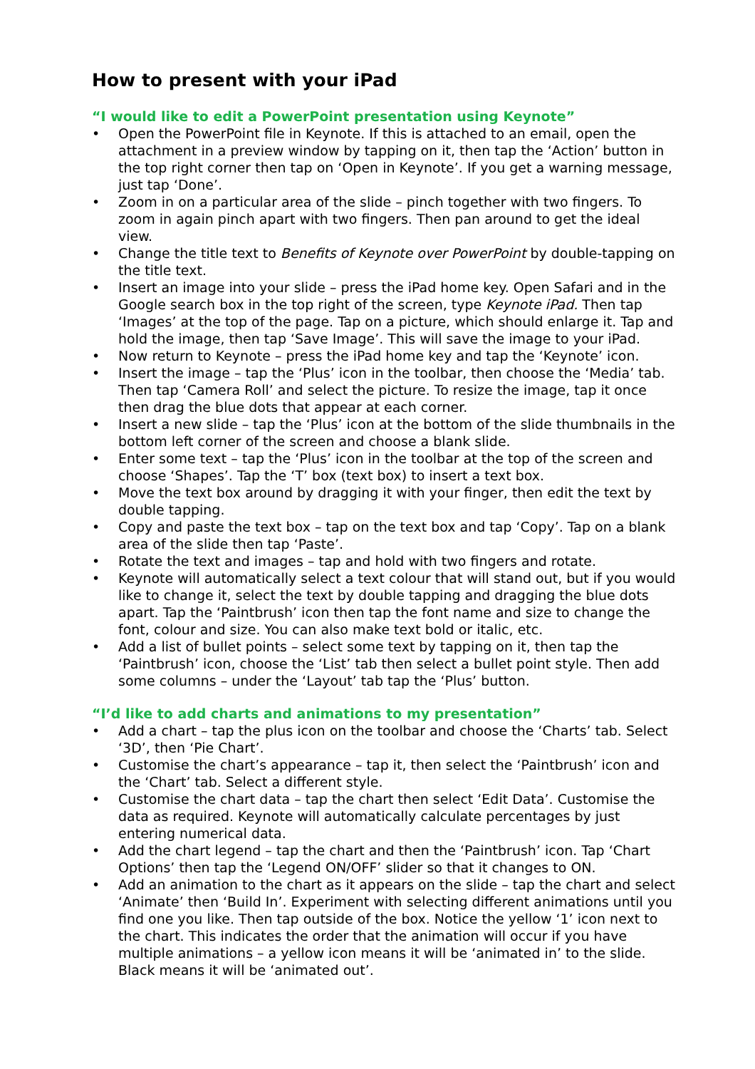How to present with your iPad
“I would like to edit a PowerPoint presentation using Keynote”
• Open the PowerPoint file in Keynote. If this is attached to an email, open the attachment in a preview window by tapping on it, then tap the ‘Action’ button in the top right corner then tap on ‘Open in Keynote’. If you get a warning message, just tap ‘Done’.
• Zoom in on a particular area of the slide – pinch together with two fingers. To zoom in again pinch apart with two fingers. Then pan around to get the ideal view.
• Change the title text to Benefits of Keynote over PowerPoint by double-tapping on the title text.
• Insert an image into your slide – press the iPad home key. Open Safari and in the Google search box in the top right of the screen, type Keynote iPad. Then tap ‘Images’ at the top of the page. Tap on a picture, which should enlarge it. Tap and hold the image, then tap ‘Save Image’. This will save the image to your iPad.
• Now return to Keynote – press the iPad home key and tap the ‘Keynote’ icon.
• Insert the image – tap the ‘Plus’ icon in the toolbar, then choose the ‘Media’ tab. Then tap ‘Camera Roll’ and select the picture. To resize the image, tap it once then drag the blue dots that appear at each corner.
• Insert a new slide – tap the ‘Plus’ icon at the bottom of the slide thumbnails in the bottom left corner of the screen and choose a blank slide.
• Enter some text – tap the ‘Plus’ icon in the toolbar at the top of the screen and choose ‘Shapes’. Tap the ‘T’ box (text box) to insert a text box.
• Move the text box around by dragging it with your finger, then edit the text by double tapping.
• Copy and paste the text box – tap on the text box and tap ‘Copy’. Tap on a blank area of the slide then tap ‘Paste’.
• Rotate the text and images – tap and hold with two fingers and rotate.
• Keynote will automatically select a text colour that will stand out, but if you would like to change it, select the text by double tapping and dragging the blue dots apart. Tap the ‘Paintbrush’ icon then tap the font name and size to change the font, colour and size. You can also make text bold or italic, etc.
• Add a list of bullet points – select some text by tapping on it, then tap the ‘Paintbrush’ icon, choose the ‘List’ tab then select a bullet point style. Then add some columns – under the ‘Layout’ tab tap the ‘Plus’ button.
“I’d like to add charts and animations to my presentation”
• Add a chart – tap the plus icon on the toolbar and choose the ‘Charts’ tab. Select ‘3D’, then ‘Pie Chart’.
• Customise the chart’s appearance – tap it, then select the ‘Paintbrush’ icon and the ‘Chart’ tab. Select a different style.
• Customise the chart data – tap the chart then select ‘Edit Data’. Customise the data as required. Keynote will automatically calculate percentages by just entering numerical data.
• Add the chart legend – tap the chart and then the ‘Paintbrush’ icon. Tap ‘Chart Options’ then tap the ‘Legend ON/OFF’ slider so that it changes to ON.
• Add an animation to the chart as it appears on the slide – tap the chart and select ‘Animate’ then ‘Build In’. Experiment with selecting different animations until you find one you like. Then tap outside of the box. Notice the yellow ‘1’ icon next to the chart. This indicates the order that the animation will occur if you have multiple animations – a yellow icon means it will be ‘animated in’ to the slide. Black means it will be ‘animated out’.